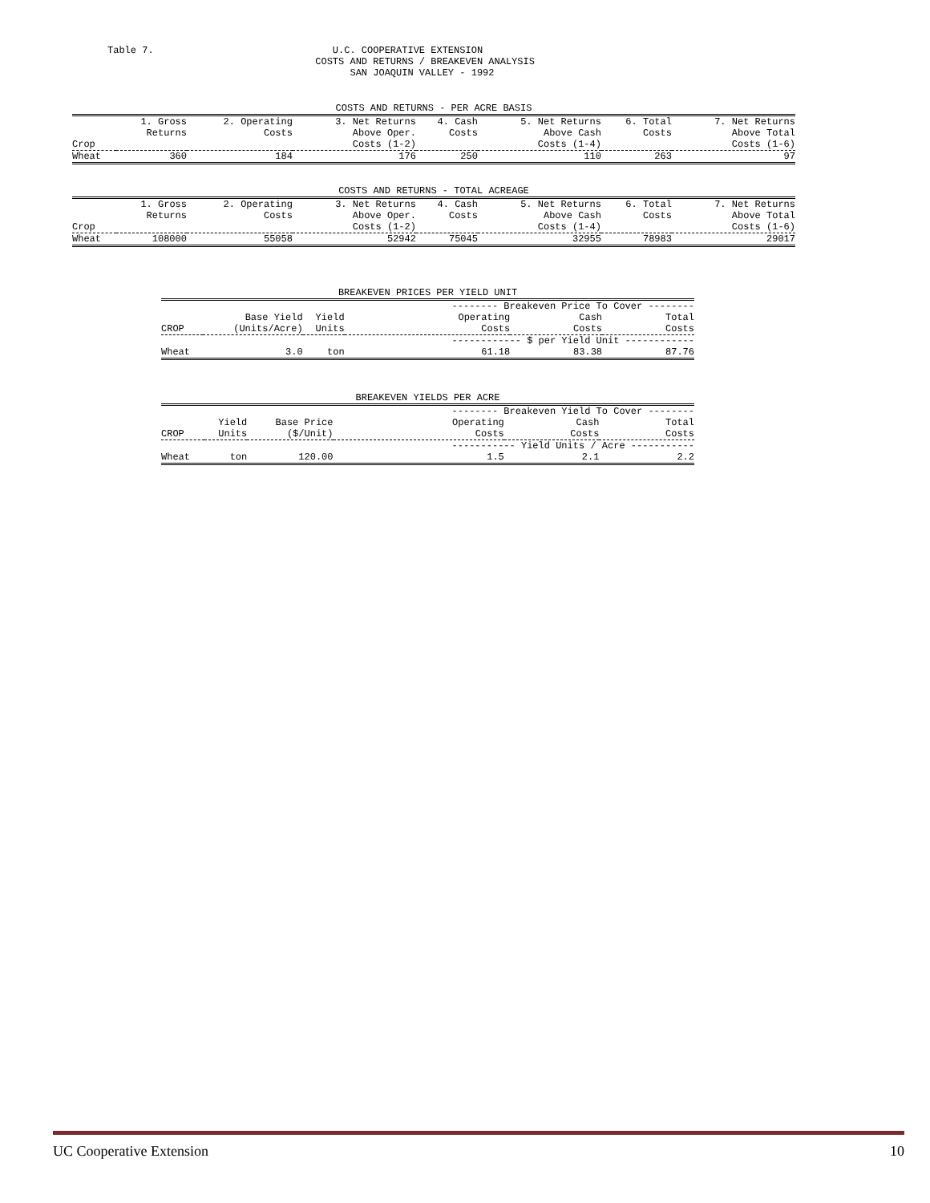Table 7.                               U.C. COOPERATIVE EXTENSION
                                    COSTS AND RETURNS / BREAKEVEN ANALYSIS
                                          SAN JOAQUIN VALLEY - 1992
| COSTS AND RETURNS - PER ACRE BASIS | | | | | | | |
| Crop | 1. Gross Returns | 2. Operating Costs | 3. Net Returns Above Oper. Costs (1-2) | 4. Cash Costs | 5. Net Returns Above Cash Costs (1-4) | 6. Total Costs | 7. Net Returns Above Total Costs (1-6) |
| Wheat | 360 | 184 | 176 | 250 | 110 | 263 | 97 |
| COSTS AND RETURNS - TOTAL ACREAGE | | | | | | | |
| Crop | 1. Gross Returns | 2. Operating Costs | 3. Net Returns Above Oper. Costs (1-2) | 4. Cash Costs | 5. Net Returns Above Cash Costs (1-4) | 6. Total Costs | 7. Net Returns Above Total Costs (1-6) |
| Wheat | 108000 | 55058 | 52942 | 75045 | 32955 | 78983 | 29017 |
| BREAKEVEN PRICES PER YIELD UNIT | | | | | |
| | | | -------- Breakeven Price To Cover -------- | | |
| CROP | Base Yield (Units/Acre) | Yield Units | Operating Costs | Cash Costs | Total Costs |
| | | | ------------ $ per Yield Unit ------------ | | |
| Wheat | 3.0 | ton | 61.18 | 83.38 | 87.76 |
| BREAKEVEN YIELDS PER ACRE | | | | | |
| | | | -------- Breakeven Yield To Cover -------- | | |
| CROP | Yield Units | Base Price ($/Unit) | Operating Costs | Cash Costs | Total Costs |
| | | | ----------- Yield Units / Acre ----------- | | |
| Wheat | ton | 120.00 | 1.5 | 2.1 | 2.2 |
UC Cooperative Extension 10